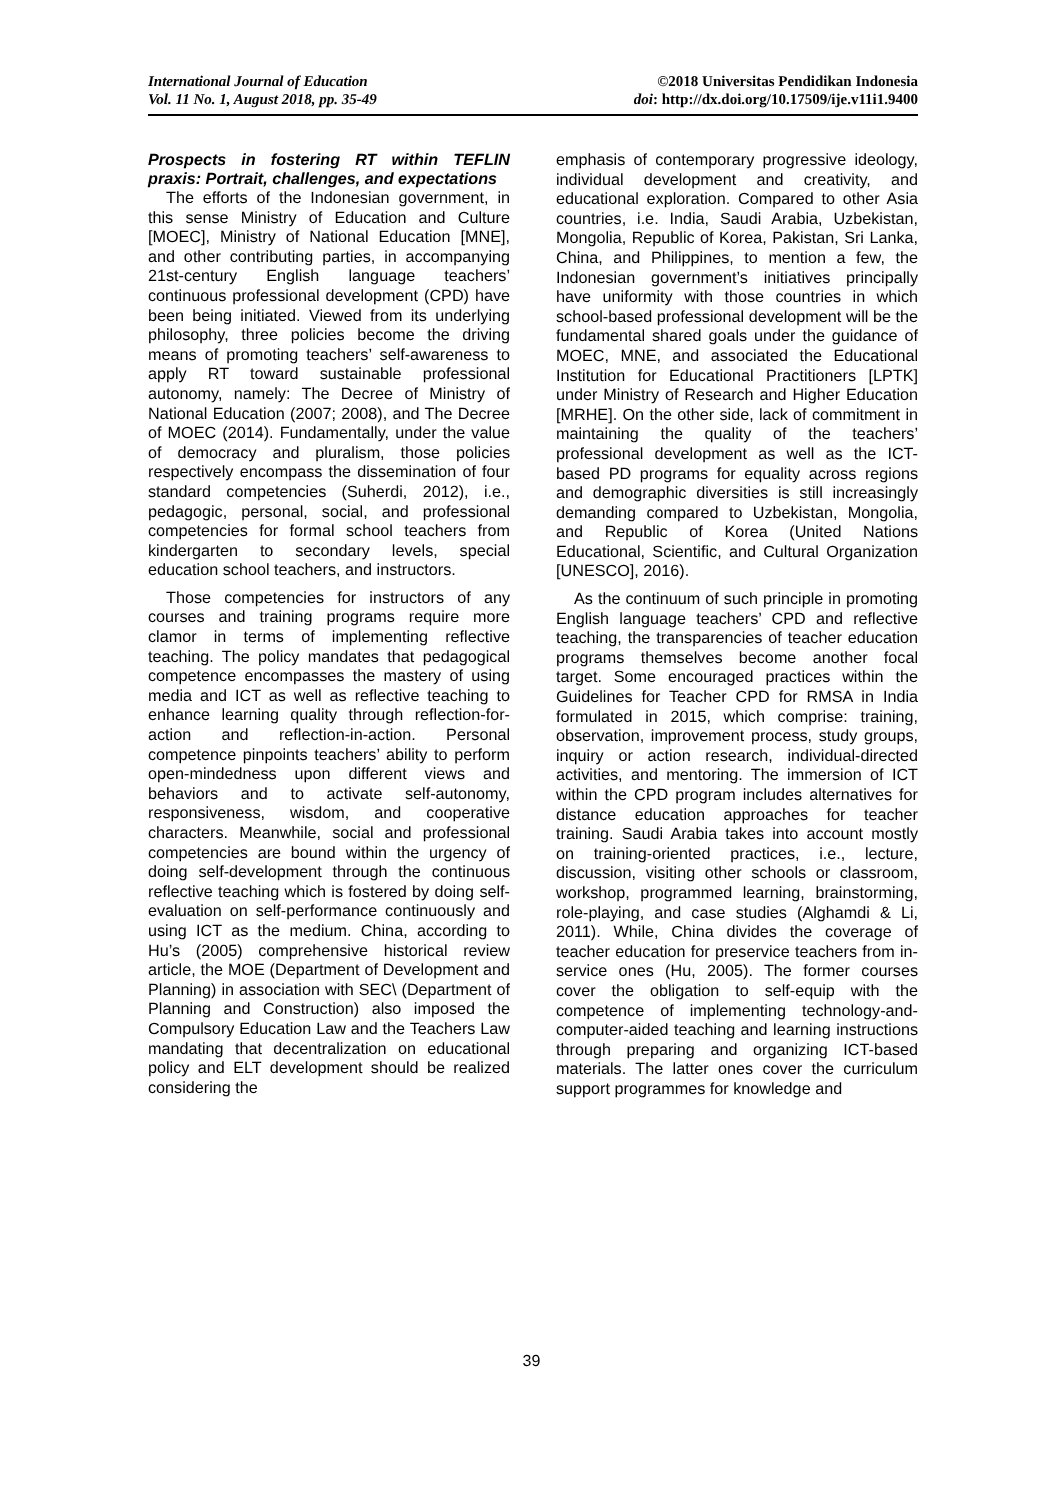International Journal of Education
Vol. 11 No. 1, August 2018, pp. 35-49
©2018 Universitas Pendidikan Indonesia
doi: http://dx.doi.org/10.17509/ije.v11i1.9400
Prospects in fostering RT within TEFLIN praxis: Portrait, challenges, and expectations
The efforts of the Indonesian government, in this sense Ministry of Education and Culture [MOEC], Ministry of National Education [MNE], and other contributing parties, in accompanying 21st-century English language teachers’ continuous professional development (CPD) have been being initiated. Viewed from its underlying philosophy, three policies become the driving means of promoting teachers’ self-awareness to apply RT toward sustainable professional autonomy, namely: The Decree of Ministry of National Education (2007; 2008), and The Decree of MOEC (2014). Fundamentally, under the value of democracy and pluralism, those policies respectively encompass the dissemination of four standard competencies (Suherdi, 2012), i.e., pedagogic, personal, social, and professional competencies for formal school teachers from kindergarten to secondary levels, special education school teachers, and instructors.
Those competencies for instructors of any courses and training programs require more clamor in terms of implementing reflective teaching. The policy mandates that pedagogical competence encompasses the mastery of using media and ICT as well as reflective teaching to enhance learning quality through reflection-for-action and reflection-in-action. Personal competence pinpoints teachers’ ability to perform open-mindedness upon different views and behaviors and to activate self-autonomy, responsiveness, wisdom, and cooperative characters. Meanwhile, social and professional competencies are bound within the urgency of doing self-development through the continuous reflective teaching which is fostered by doing self-evaluation on self-performance continuously and using ICT as the medium. China, according to Hu’s (2005) comprehensive historical review article, the MOE (Department of Development and Planning) in association with SEC\ (Department of Planning and Construction) also imposed the Compulsory Education Law and the Teachers Law mandating that decentralization on educational policy and ELT development should be realized considering the
emphasis of contemporary progressive ideology, individual development and creativity, and educational exploration. Compared to other Asia countries, i.e. India, Saudi Arabia, Uzbekistan, Mongolia, Republic of Korea, Pakistan, Sri Lanka, China, and Philippines, to mention a few, the Indonesian government’s initiatives principally have uniformity with those countries in which school-based professional development will be the fundamental shared goals under the guidance of MOEC, MNE, and associated the Educational Institution for Educational Practitioners [LPTK] under Ministry of Research and Higher Education [MRHE]. On the other side, lack of commitment in maintaining the quality of the teachers’ professional development as well as the ICT-based PD programs for equality across regions and demographic diversities is still increasingly demanding compared to Uzbekistan, Mongolia, and Republic of Korea (United Nations Educational, Scientific, and Cultural Organization [UNESCO], 2016).
As the continuum of such principle in promoting English language teachers’ CPD and reflective teaching, the transparencies of teacher education programs themselves become another focal target. Some encouraged practices within the Guidelines for Teacher CPD for RMSA in India formulated in 2015, which comprise: training, observation, improvement process, study groups, inquiry or action research, individual-directed activities, and mentoring. The immersion of ICT within the CPD program includes alternatives for distance education approaches for teacher training. Saudi Arabia takes into account mostly on training-oriented practices, i.e., lecture, discussion, visiting other schools or classroom, workshop, programmed learning, brainstorming, role-playing, and case studies (Alghamdi & Li, 2011). While, China divides the coverage of teacher education for preservice teachers from in-service ones (Hu, 2005). The former courses cover the obligation to self-equip with the competence of implementing technology-and-computer-aided teaching and learning instructions through preparing and organizing ICT-based materials. The latter ones cover the curriculum support programmes for knowledge and
39